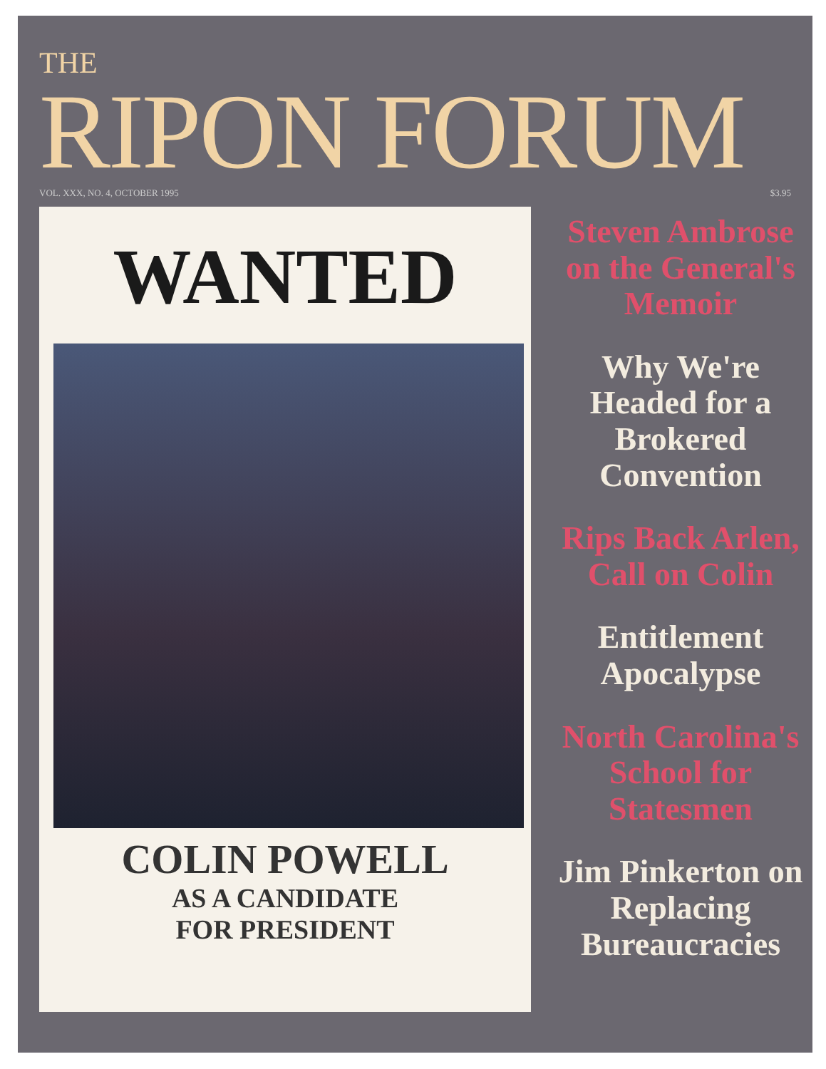THE
RIPON FORUM
VOL. XXX, NO. 4, OCTOBER 1995 $3.95
WANTED
COLIN POWELL
AS A CANDIDATE
FOR PRESIDENT
Steven Ambrose on the General's Memoir
Why We're Headed for a Brokered Convention
Rips Back Arlen, Call on Colin
Entitlement Apocalypse
North Carolina's School for Statesmen
Jim Pinkerton on Replacing Bureaucracies